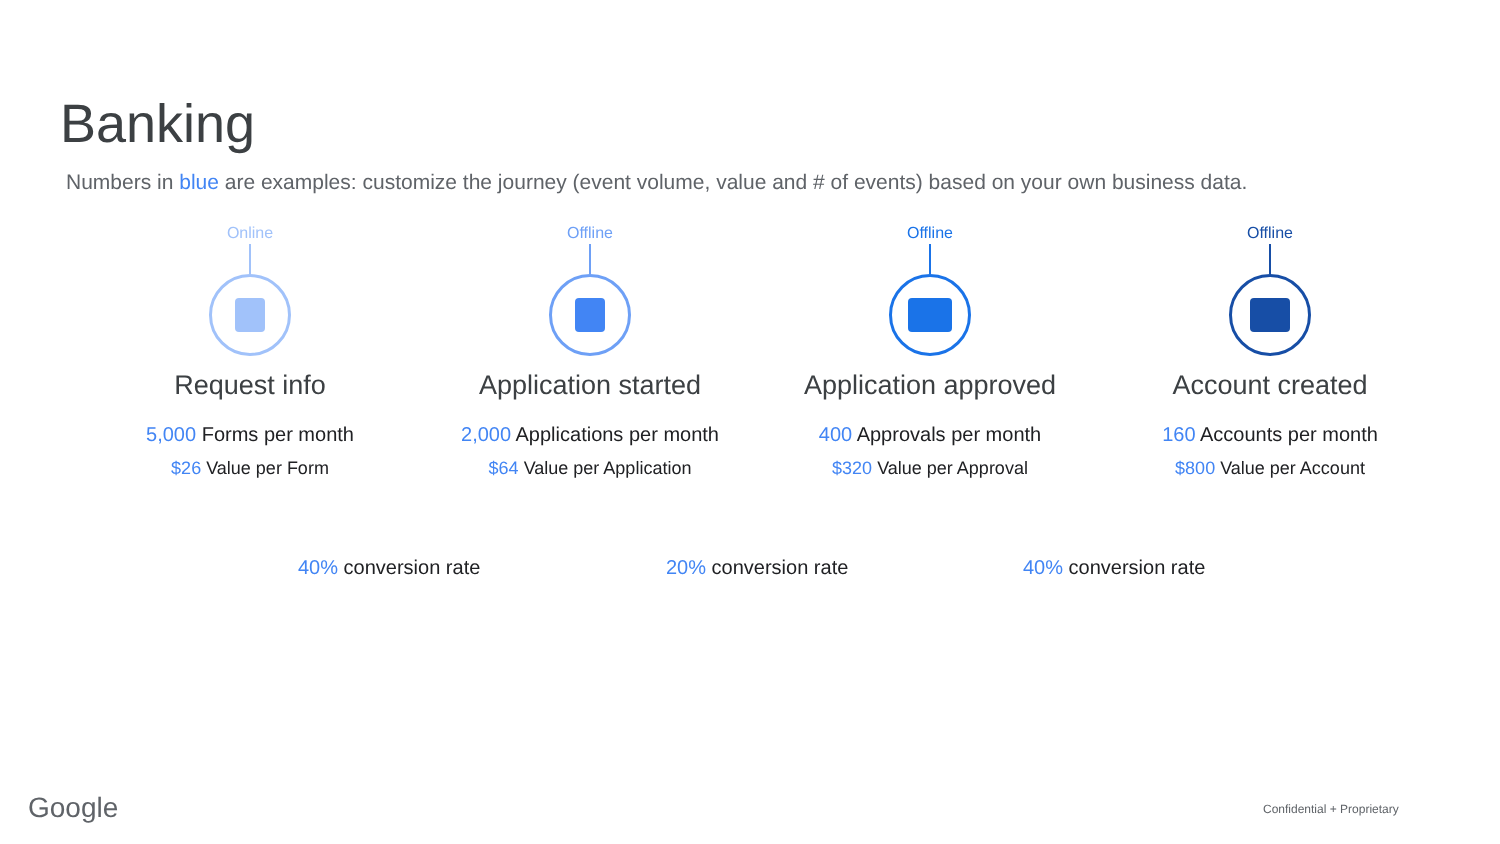Banking
Numbers in blue are examples: customize the journey (event volume, value and # of events) based on your own business data.
Online
Request info
5,000 Forms per month
$26 Value per Form
Offline
Application started
2,000 Applications per month
$64 Value per Application
Offline
Application approved
400 Approvals per month
$320 Value per Approval
Offline
Account created
160 Accounts per month
$800 Value per Account
40% conversion rate 20% conversion rate 40% conversion rate
Google Confidential + Proprietary